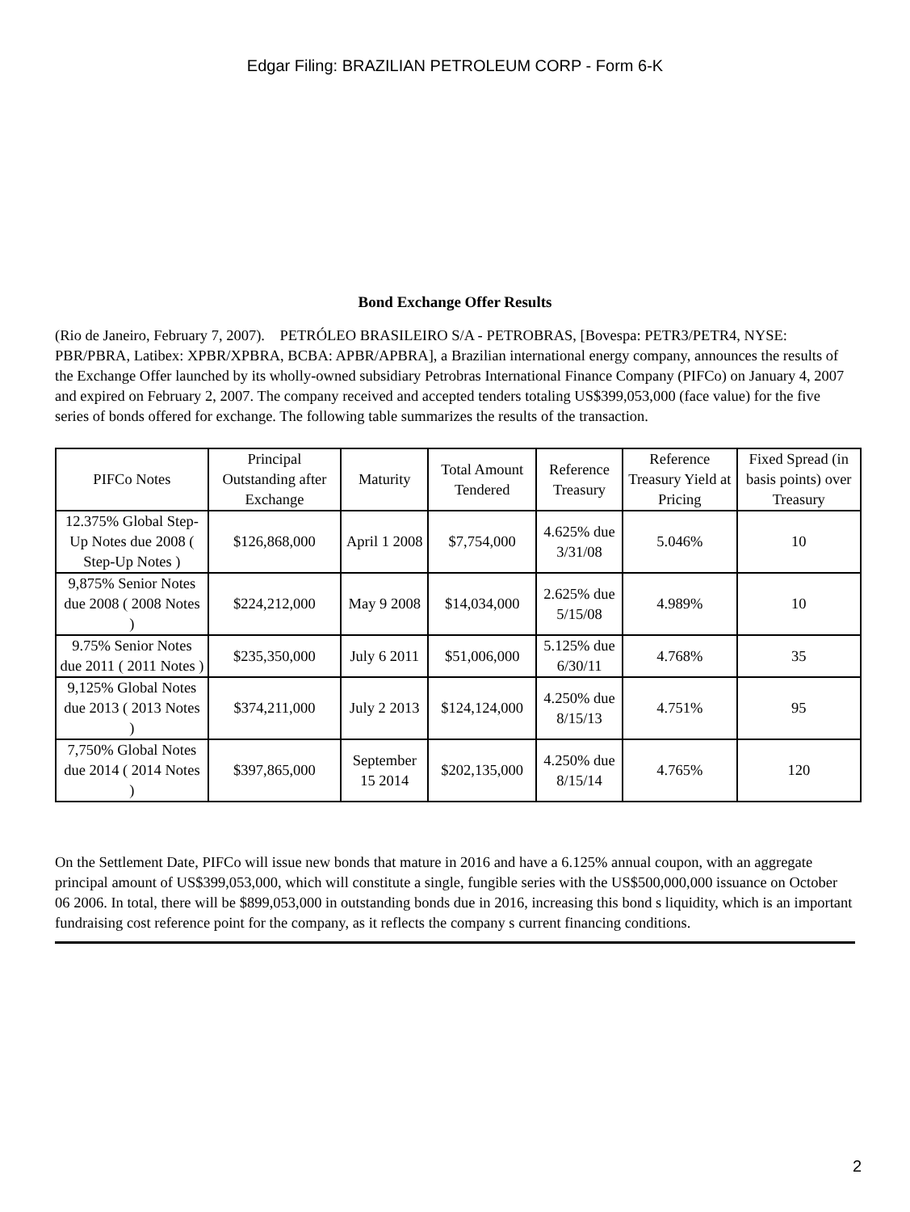Edgar Filing: BRAZILIAN PETROLEUM CORP - Form 6-K
Bond Exchange Offer Results
(Rio de Janeiro, February 7, 2007). PETRÓLEO BRASILEIRO S/A - PETROBRAS, [Bovespa: PETR3/PETR4, NYSE: PBR/PBRA, Latibex: XPBR/XPBRA, BCBA: APBR/APBRA], a Brazilian international energy company, announces the results of the Exchange Offer launched by its wholly-owned subsidiary Petrobras International Finance Company (PIFCo) on January 4, 2007 and expired on February 2, 2007. The company received and accepted tenders totaling US$399,053,000 (face value) for the five series of bonds offered for exchange. The following table summarizes the results of the transaction.
| PIFCo Notes | Principal Outstanding after Exchange | Maturity | Total Amount Tendered | Reference Treasury | Reference Treasury Yield at Pricing | Fixed Spread (in basis points) over Treasury |
| --- | --- | --- | --- | --- | --- | --- |
| 12.375% Global Step-Up Notes due 2008 ( Step-Up Notes ) | $126,868,000 | April 1 2008 | $7,754,000 | 4.625% due 3/31/08 | 5.046% | 10 |
| 9,875% Senior Notes due 2008 ( 2008 Notes ) | $224,212,000 | May 9 2008 | $14,034,000 | 2.625% due 5/15/08 | 4.989% | 10 |
| 9.75% Senior Notes due 2011 ( 2011 Notes ) | $235,350,000 | July 6 2011 | $51,006,000 | 5.125% due 6/30/11 | 4.768% | 35 |
| 9,125% Global Notes due 2013 ( 2013 Notes ) | $374,211,000 | July 2 2013 | $124,124,000 | 4.250% due 8/15/13 | 4.751% | 95 |
| 7,750% Global Notes due 2014 ( 2014 Notes ) | $397,865,000 | September 15 2014 | $202,135,000 | 4.250% due 8/15/14 | 4.765% | 120 |
On the Settlement Date, PIFCo will issue new bonds that mature in 2016 and have a 6.125% annual coupon, with an aggregate principal amount of US$399,053,000, which will constitute a single, fungible series with the US$500,000,000 issuance on October 06 2006. In total, there will be $899,053,000 in outstanding bonds due in 2016, increasing this bond s liquidity, which is an important fundraising cost reference point for the company, as it reflects the company s current financing conditions.
2